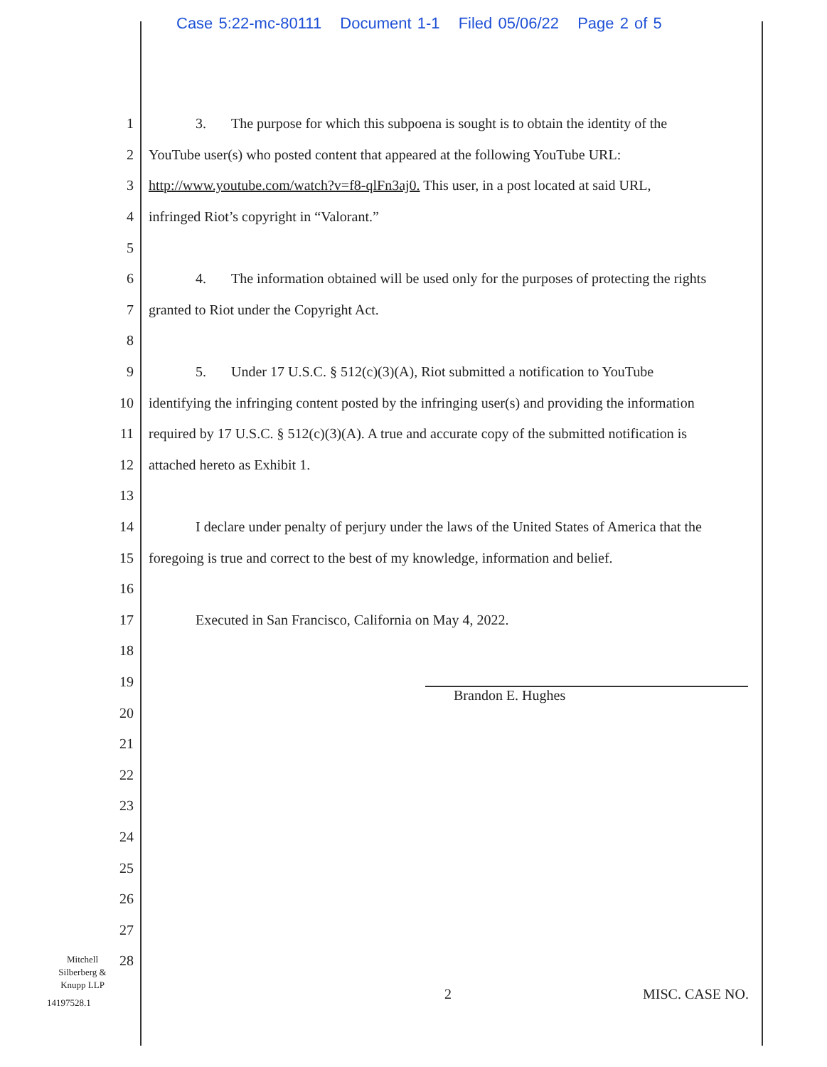Case 5:22-mc-80111 Document 1-1 Filed 05/06/22 Page 2 of 5
1 3. The purpose for which this subpoena is sought is to obtain the identity of the
2 YouTube user(s) who posted content that appeared at the following YouTube URL:
3 http://www.youtube.com/watch?v=f8-qlFn3aj0. This user, in a post located at said URL,
4 infringed Riot’s copyright in “Valorant.”
5
6 4. The information obtained will be used only for the purposes of protecting the rights
7 granted to Riot under the Copyright Act.
8
9 5. Under 17 U.S.C. § 512(c)(3)(A), Riot submitted a notification to YouTube
10 identifying the infringing content posted by the infringing user(s) and providing the information
11 required by 17 U.S.C. § 512(c)(3)(A). A true and accurate copy of the submitted notification is
12 attached hereto as Exhibit 1.
13
14 I declare under penalty of perjury under the laws of the United States of America that the
15 foregoing is true and correct to the best of my knowledge, information and belief.
16
17 Executed in San Francisco, California on May 4, 2022.
18
19
20
21
22
23
24
25
26
27
28
Brandon E. Hughes
Mitchell Silberberg & Knupp LLP
14197528.1 2 MISC. CASE NO.